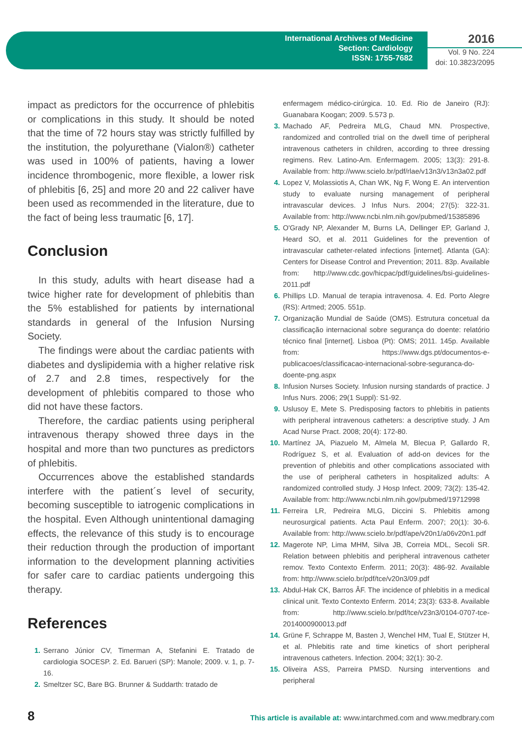International Archives of Medicine
Section: Cardiology
ISSN: 1755-7682
2016
Vol. 9 No. 224
doi: 10.3823/2095
impact as predictors for the occurrence of phlebitis or complications in this study. It should be noted that the time of 72 hours stay was strictly fulfilled by the institution, the polyurethane (Vialon®) catheter was used in 100% of patients, having a lower incidence thrombogenic, more flexible, a lower risk of phlebitis [6, 25] and more 20 and 22 caliver have been used as recommended in the literature, due to the fact of being less traumatic [6, 17].
Conclusion
In this study, adults with heart disease had a twice higher rate for development of phlebitis than the 5% established for patients by international standards in general of the Infusion Nursing Society.
The findings were about the cardiac patients with diabetes and dyslipidemia with a higher relative risk of 2.7 and 2.8 times, respectively for the development of phlebitis compared to those who did not have these factors.
Therefore, the cardiac patients using peripheral intravenous therapy showed three days in the hospital and more than two punctures as predictors of phlebitis.
Occurrences above the established standards interfere with the patient´s level of security, becoming susceptible to iatrogenic complications in the hospital. Even Although unintentional damaging effects, the relevance of this study is to encourage their reduction through the production of important information to the development planning activities for safer care to cardiac patients undergoing this therapy.
References
1. Serrano Júnior CV, Timerman A, Stefanini E. Tratado de cardiologia SOCESP. 2. Ed. Barueri (SP): Manole; 2009. v. 1, p. 7-16.
2. Smeltzer SC, Bare BG. Brunner & Suddarth: tratado de
enfermagem médico-cirúrgica. 10. Ed. Rio de Janeiro (RJ): Guanabara Koogan; 2009. 5.573 p.
3. Machado AF, Pedreira MLG, Chaud MN. Prospective, randomized and controlled trial on the dwell time of peripheral intravenous catheters in children, according to three dressing regimens. Rev. Latino-Am. Enfermagem. 2005; 13(3): 291-8. Available from: http://www.scielo.br/pdf/rlae/v13n3/v13n3a02.pdf
4. Lopez V, Molassiotis A, Chan WK, Ng F, Wong E. An intervention study to evaluate nursing management of peripheral intravascular devices. J Infus Nurs. 2004; 27(5): 322-31. Available from: http://www.ncbi.nlm.nih.gov/pubmed/15385896
5. O'Grady NP, Alexander M, Burns LA, Dellinger EP, Garland J, Heard SO, et al. 2011 Guidelines for the prevention of intravascular catheter-related infections [internet]. Atlanta (GA): Centers for Disease Control and Prevention; 2011. 83p. Available from: http://www.cdc.gov/hicpac/pdf/guidelines/bsi-guidelines-2011.pdf
6. Phillips LD. Manual de terapia intravenosa. 4. Ed. Porto Alegre (RS): Artmed; 2005. 551p.
7. Organização Mundial de Saúde (OMS). Estrutura concetual da classificação internacional sobre segurança do doente: relatório técnico final [internet]. Lisboa (Pt): OMS; 2011. 145p. Available from: https://www.dgs.pt/documentos-e-publicacoes/classificacao-internacional-sobre-seguranca-do-doente-png.aspx
8. Infusion Nurses Society. Infusion nursing standards of practice. J Infus Nurs. 2006; 29(1 Suppl): S1-92.
9. Uslusoy E, Mete S. Predisposing factors to phlebitis in patients with peripheral intravenous catheters: a descriptive study. J Am Acad Nurse Pract. 2008; 20(4): 172-80.
10. Martínez JA, Piazuelo M, Almela M, Blecua P, Gallardo R, Rodríguez S, et al. Evaluation of add-on devices for the prevention of phlebitis and other complications associated with the use of peripheral catheters in hospitalized adults: A randomized controlled study. J Hosp Infect. 2009; 73(2): 135-42. Available from: http://www.ncbi.nlm.nih.gov/pubmed/19712998
11. Ferreira LR, Pedreira MLG, Diccini S. Phlebitis among neurosurgical patients. Acta Paul Enferm. 2007; 20(1): 30-6. Available from: http://www.scielo.br/pdf/ape/v20n1/a06v20n1.pdf
12. Magerote NP, Lima MHM, Silva JB, Correia MDL, Secoli SR. Relation between phlebitis and peripheral intravenous catheter remov. Texto Contexto Enferm. 2011; 20(3): 486-92. Available from: http://www.scielo.br/pdf/tce/v20n3/09.pdf
13. Abdul-Hak CK, Barros ÂF. The incidence of phlebitis in a medical clinical unit. Texto Contexto Enferm. 2014; 23(3): 633-8. Available from: http://www.scielo.br/pdf/tce/v23n3/0104-0707-tce-2014000900013.pdf
14. Grüne F, Schrappe M, Basten J, Wenchel HM, Tual E, Stützer H, et al. Phlebitis rate and time kinetics of short peripheral intravenous catheters. Infection. 2004; 32(1): 30-2.
15. Oliveira ASS, Parreira PMSD. Nursing interventions and peripheral
8 This article is available at: www.intarchmed.com and www.medbrary.com